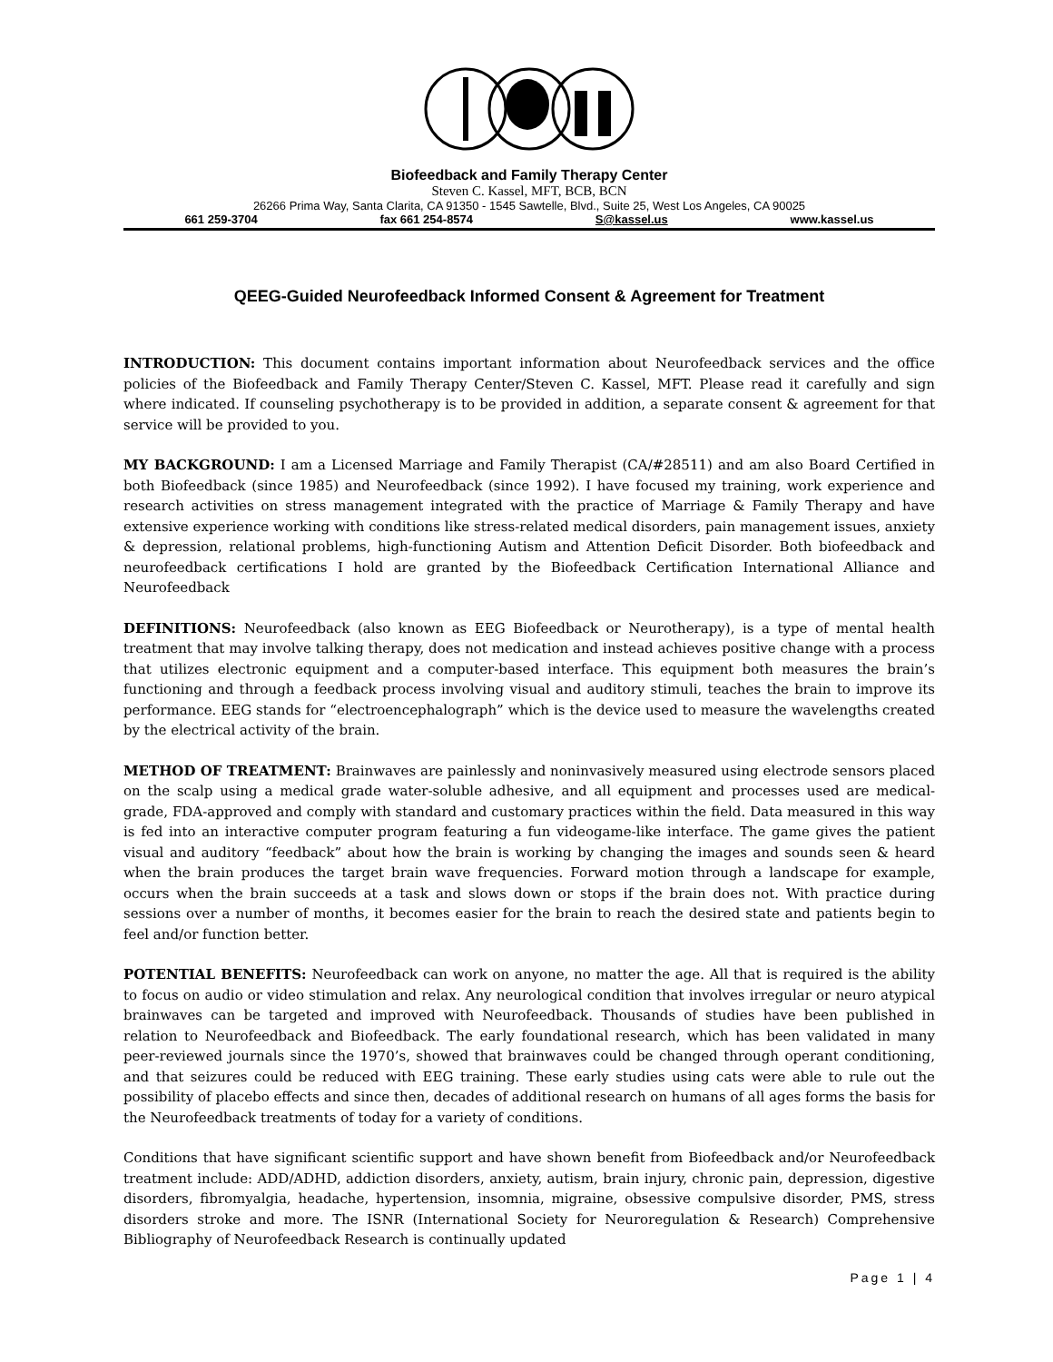Biofeedback and Family Therapy Center
Steven C. Kassel, MFT, BCB, BCN
26266 Prima Way, Santa Clarita, CA 91350 - 1545 Sawtelle, Blvd., Suite 25, West Los Angeles, CA 90025
661 259-3704 fax 661 254-8574 S@kassel.us www.kassel.us
QEEG-Guided Neurofeedback Informed Consent & Agreement for Treatment
INTRODUCTION: This document contains important information about Neurofeedback services and the office policies of the Biofeedback and Family Therapy Center/Steven C. Kassel, MFT. Please read it carefully and sign where indicated. If counseling psychotherapy is to be provided in addition, a separate consent & agreement for that service will be provided to you.
MY BACKGROUND: I am a Licensed Marriage and Family Therapist (CA/#28511) and am also Board Certified in both Biofeedback (since 1985) and Neurofeedback (since 1992). I have focused my training, work experience and research activities on stress management integrated with the practice of Marriage & Family Therapy and have extensive experience working with conditions like stress-related medical disorders, pain management issues, anxiety & depression, relational problems, high-functioning Autism and Attention Deficit Disorder. Both biofeedback and neurofeedback certifications I hold are granted by the Biofeedback Certification International Alliance and Neurofeedback
DEFINITIONS: Neurofeedback (also known as EEG Biofeedback or Neurotherapy), is a type of mental health treatment that may involve talking therapy, does not medication and instead achieves positive change with a process that utilizes electronic equipment and a computer-based interface. This equipment both measures the brain’s functioning and through a feedback process involving visual and auditory stimuli, teaches the brain to improve its performance. EEG stands for “electroencephalograph” which is the device used to measure the wavelengths created by the electrical activity of the brain.
METHOD OF TREATMENT: Brainwaves are painlessly and noninvasively measured using electrode sensors placed on the scalp using a medical grade water-soluble adhesive, and all equipment and processes used are medical-grade, FDA-approved and comply with standard and customary practices within the field. Data measured in this way is fed into an interactive computer program featuring a fun videogame-like interface. The game gives the patient visual and auditory “feedback” about how the brain is working by changing the images and sounds seen & heard when the brain produces the target brain wave frequencies. Forward motion through a landscape for example, occurs when the brain succeeds at a task and slows down or stops if the brain does not. With practice during sessions over a number of months, it becomes easier for the brain to reach the desired state and patients begin to feel and/or function better.
POTENTIAL BENEFITS: Neurofeedback can work on anyone, no matter the age. All that is required is the ability to focus on audio or video stimulation and relax. Any neurological condition that involves irregular or neuro atypical brainwaves can be targeted and improved with Neurofeedback. Thousands of studies have been published in relation to Neurofeedback and Biofeedback. The early foundational research, which has been validated in many peer-reviewed journals since the 1970’s, showed that brainwaves could be changed through operant conditioning, and that seizures could be reduced with EEG training. These early studies using cats were able to rule out the possibility of placebo effects and since then, decades of additional research on humans of all ages forms the basis for the Neurofeedback treatments of today for a variety of conditions.
Conditions that have significant scientific support and have shown benefit from Biofeedback and/or Neurofeedback treatment include: ADD/ADHD, addiction disorders, anxiety, autism, brain injury, chronic pain, depression, digestive disorders, fibromyalgia, headache, hypertension, insomnia, migraine, obsessive compulsive disorder, PMS, stress disorders stroke and more. The ISNR (International Society for Neuroregulation & Research) Comprehensive Bibliography of Neurofeedback Research is continually updated
Page 1 | 4